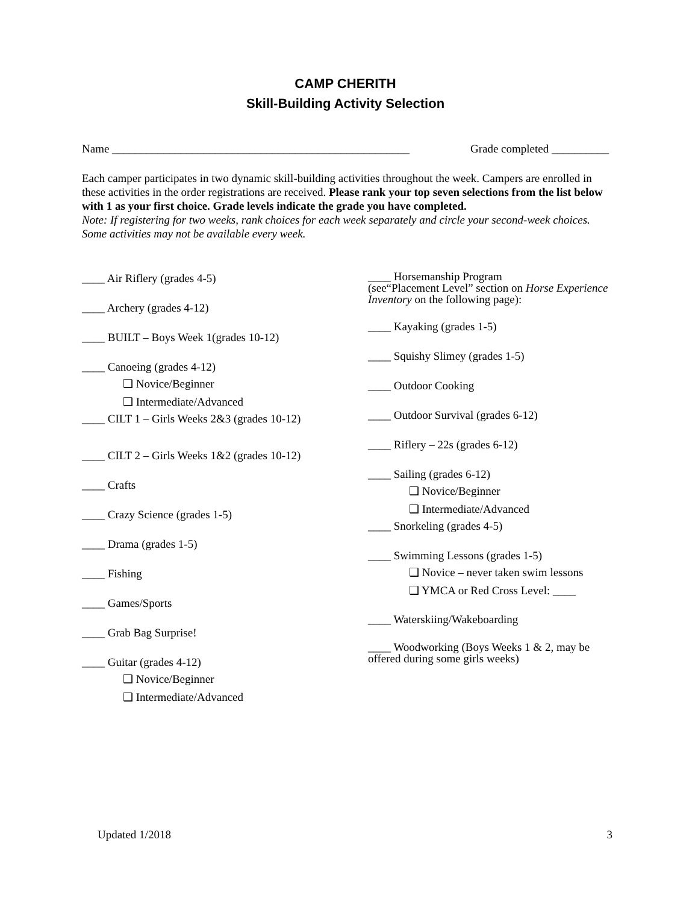CAMP CHERITH
Skill-Building Activity Selection
Name ____________________________________________________ Grade completed __________
Each camper participates in two dynamic skill-building activities throughout the week. Campers are enrolled in these activities in the order registrations are received. Please rank your top seven selections from the list below with 1 as your first choice. Grade levels indicate the grade you have completed.
Note: If registering for two weeks, rank choices for each week separately and circle your second-week choices. Some activities may not be available every week.
____ Air Riflery (grades 4-5)
____ Archery (grades 4-12)
____ BUILT – Boys Week 1(grades 10-12)
____ Canoeing (grades 4-12)
❑ Novice/Beginner
❑ Intermediate/Advanced
____ CILT 1 – Girls Weeks 2&3 (grades 10-12)
____ CILT 2 – Girls Weeks 1&2 (grades 10-12)
____ Crafts
____ Crazy Science (grades 1-5)
____ Drama (grades 1-5)
____ Fishing
____ Games/Sports
____ Grab Bag Surprise!
____ Guitar (grades 4-12)
❑ Novice/Beginner
❑ Intermediate/Advanced
____ Horsemanship Program
(see“Placement Level” section on Horse Experience Inventory on the following page):
____ Kayaking (grades 1-5)
____ Squishy Slimey (grades 1-5)
____ Outdoor Cooking
____ Outdoor Survival (grades 6-12)
____ Riflery – 22s (grades 6-12)
____ Sailing (grades 6-12)
❑ Novice/Beginner
❑ Intermediate/Advanced
____ Snorkeling (grades 4-5)
____ Swimming Lessons (grades 1-5)
❑ Novice – never taken swim lessons
❑ YMCA or Red Cross Level: ____
____ Waterskiing/Wakeboarding
____ Woodworking (Boys Weeks 1 & 2, may be offered during some girls weeks)
Updated 1/2018 3